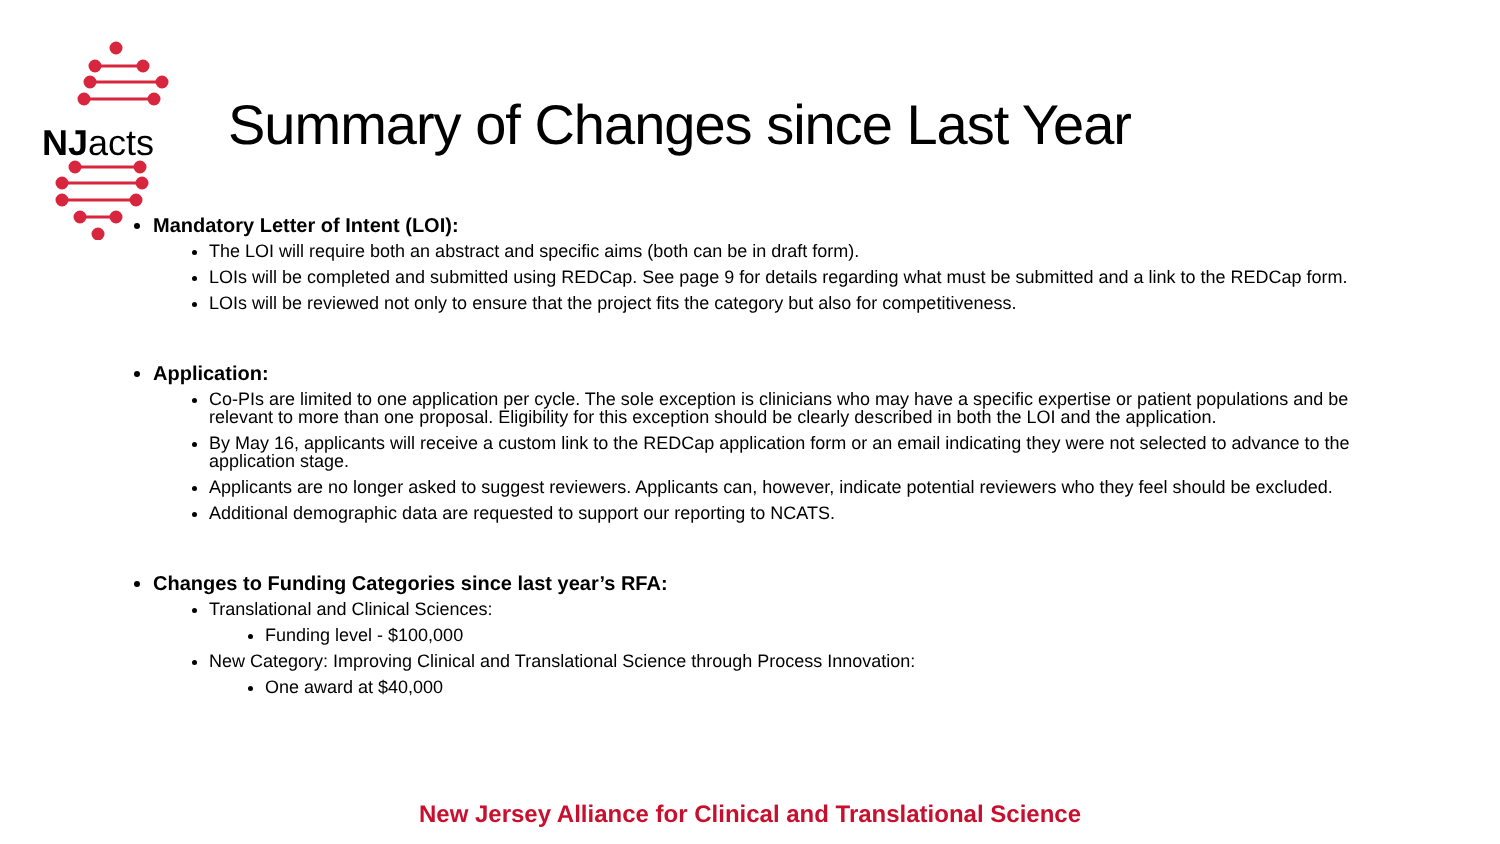NJacts
Summary of Changes since Last Year
Mandatory Letter of Intent (LOI):
The LOI will require both an abstract and specific aims (both can be in draft form).
LOIs will be completed and submitted using REDCap. See page 9 for details regarding what must be submitted and a link to the REDCap form.
LOIs will be reviewed not only to ensure that the project fits the category but also for competitiveness.
Application:
Co-PIs are limited to one application per cycle. The sole exception is clinicians who may have a specific expertise or patient populations and be relevant to more than one proposal. Eligibility for this exception should be clearly described in both the LOI and the application.
By May 16, applicants will receive a custom link to the REDCap application form or an email indicating they were not selected to advance to the application stage.
Applicants are no longer asked to suggest reviewers. Applicants can, however, indicate potential reviewers who they feel should be excluded.
Additional demographic data are requested to support our reporting to NCATS.
Changes to Funding Categories since last year’s RFA:
Translational and Clinical Sciences:
Funding level - $100,000
New Category: Improving Clinical and Translational Science through Process Innovation:
One award at $40,000
New Jersey Alliance for Clinical and Translational Science